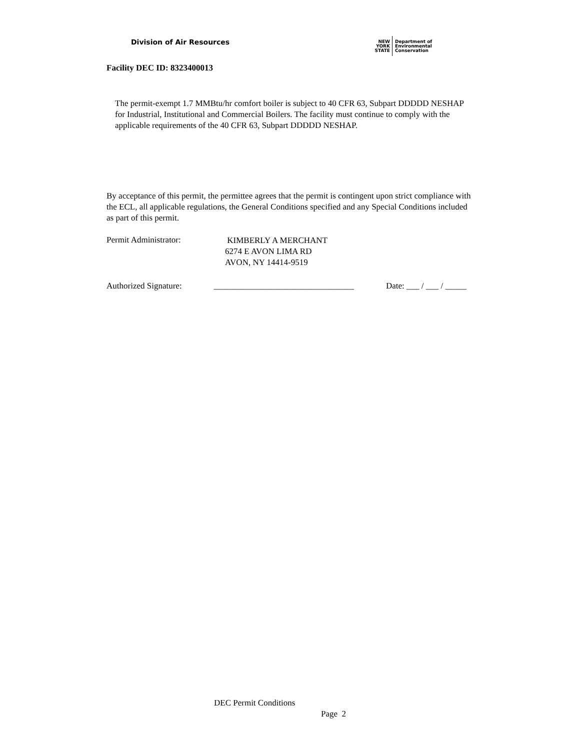Division of Air Resources
NEW
YORK
STATE
Department of
Environmental
Conservation
Facility DEC ID: 8323400013
The permit-exempt 1.7 MMBtu/hr comfort boiler is subject to 40 CFR 63, Subpart DDDDD NESHAP for Industrial, Institutional and Commercial Boilers. The facility must continue to comply with the applicable requirements of the 40 CFR 63, Subpart DDDDD NESHAP.
By acceptance of this permit, the permittee agrees that the permit is contingent upon strict compliance with the ECL, all applicable regulations, the General Conditions specified and any Special Conditions included as part of this permit.
Permit Administrator:
KIMBERLY A MERCHANT
6274 E AVON LIMA RD
AVON, NY 14414-9519
Authorized Signature: _________________________________ Date: ___ / ___ / _____
DEC Permit Conditions
Page 2